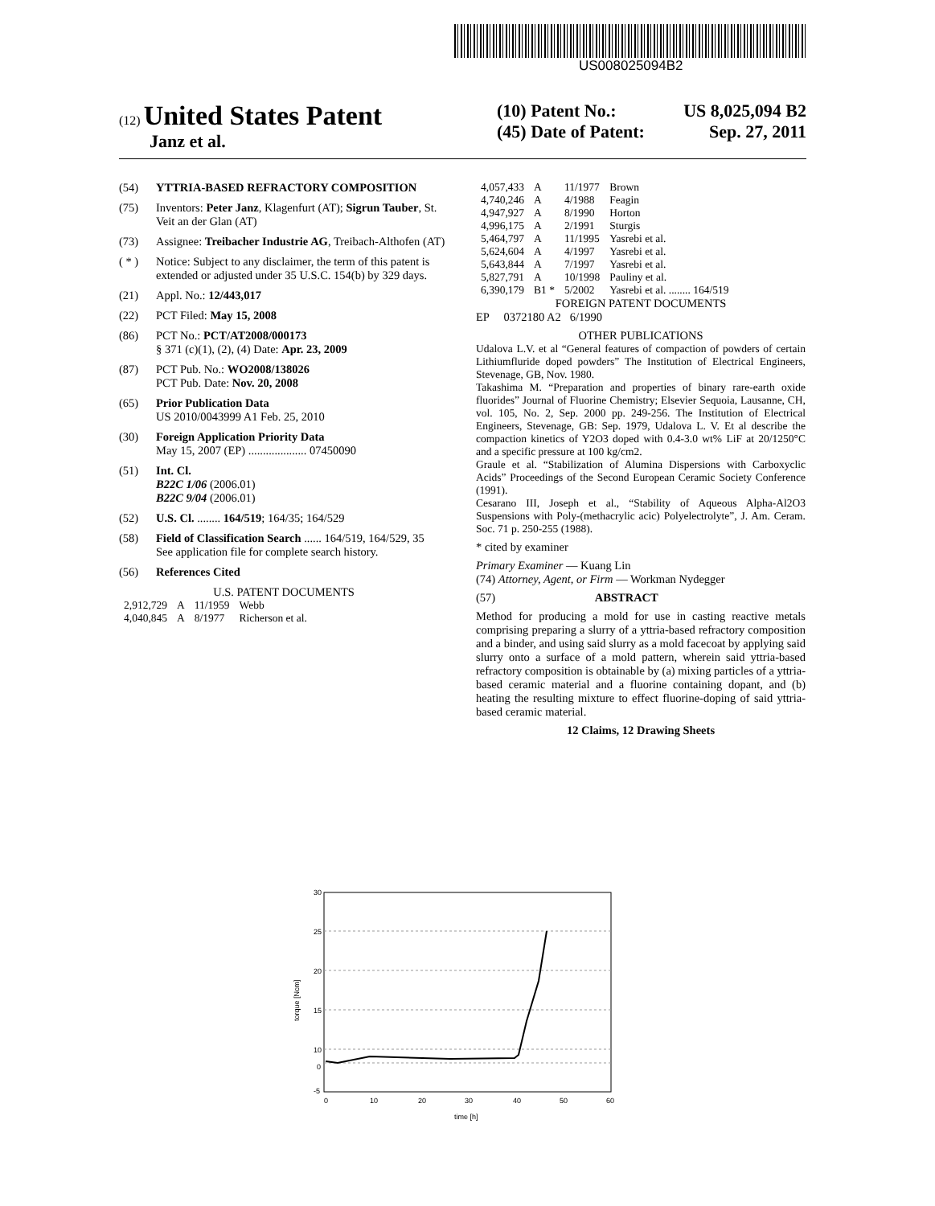US008025094B2
(12) United States Patent
Janz et al.
(10) Patent No.: US 8,025,094 B2
(45) Date of Patent: Sep. 27, 2011
(54) YTTRIA-BASED REFRACTORY COMPOSITION
(75) Inventors: Peter Janz, Klagenfurt (AT); Sigrun Tauber, St. Veit an der Glan (AT)
(73) Assignee: Treibacher Industrie AG, Treibach-Althofen (AT)
( * ) Notice: Subject to any disclaimer, the term of this patent is extended or adjusted under 35 U.S.C. 154(b) by 329 days.
(21) Appl. No.: 12/443,017
(22) PCT Filed: May 15, 2008
(86) PCT No.: PCT/AT2008/000173
§ 371 (c)(1), (2), (4) Date: Apr. 23, 2009
(87) PCT Pub. No.: WO2008/138026
PCT Pub. Date: Nov. 20, 2008
(65) Prior Publication Data
US 2010/0043999 A1 Feb. 25, 2010
(30) Foreign Application Priority Data
May 15, 2007 (EP) .................... 07450090
(51) Int. Cl.
B22C 1/06 (2006.01)
B22C 9/04 (2006.01)
(52) U.S. Cl. ........ 164/519; 164/35; 164/529
(58) Field of Classification Search ...... 164/519, 164/529, 35
See application file for complete search history.
(56) References Cited
U.S. PATENT DOCUMENTS
| 2,912,729 | A | 11/1959 | Webb |
| 4,040,845 | A | 8/1977 | Richerson et al. |
| 4,057,433 | A | 11/1977 | Brown |
| 4,740,246 | A | 4/1988 | Feagin |
| 4,947,927 | A | 8/1990 | Horton |
| 4,996,175 | A | 2/1991 | Sturgis |
| 5,464,797 | A | 11/1995 | Yasrebi et al. |
| 5,624,604 | A | 4/1997 | Yasrebi et al. |
| 5,643,844 | A | 7/1997 | Yasrebi et al. |
| 5,827,791 | A | 10/1998 | Pauliny et al. |
| 6,390,179 | B1 * | 5/2002 | Yasrebi et al. ........ 164/519 |
FOREIGN PATENT DOCUMENTS
EP 0372180 A2 6/1990
OTHER PUBLICATIONS
Udalova L.V. et al “General features of compaction of powders of certain Lithiumfluride doped powders” The Institution of Electrical Engineers, Stevenage, GB, Nov. 1980.
Takashima M. “Preparation and properties of binary rare-earth oxide fluorides” Journal of Fluorine Chemistry; Elsevier Sequoia, Lausanne, CH, vol. 105, No. 2, Sep. 2000 pp. 249-256. The Institution of Electrical Engineers, Stevenage, GB: Sep. 1979, Udalova L. V. Et al describe the compaction kinetics of Y2O3 doped with 0.4-3.0 wt% LiF at 20/1250°C and a specific pressure at 100 kg/cm2.
Graule et al. “Stabilization of Alumina Dispersions with Carboxyclic Acids” Proceedings of the Second European Ceramic Society Conference (1991).
Cesarano III, Joseph et al., “Stability of Aqueous Alpha-Al2O3 Suspensions with Poly-(methacrylic acic) Polyelectrolyte”, J. Am. Ceram. Soc. 71 p. 250-255 (1988).
* cited by examiner
Primary Examiner — Kuang Lin
(74) Attorney, Agent, or Firm — Workman Nydegger
(57) ABSTRACT
Method for producing a mold for use in casting reactive metals comprising preparing a slurry of a yttria-based refractory composition and a binder, and using said slurry as a mold facecoat by applying said slurry onto a surface of a mold pattern, wherein said yttria-based refractory composition is obtainable by (a) mixing particles of a yttria-based ceramic material and a fluorine containing dopant, and (b) heating the resulting mixture to effect fluorine-doping of said yttria-based ceramic material.
12 Claims, 12 Drawing Sheets
30
25
20
15
10
0
-5
0
10
20
30
40
50
60
time [h]
torque [Ncm]